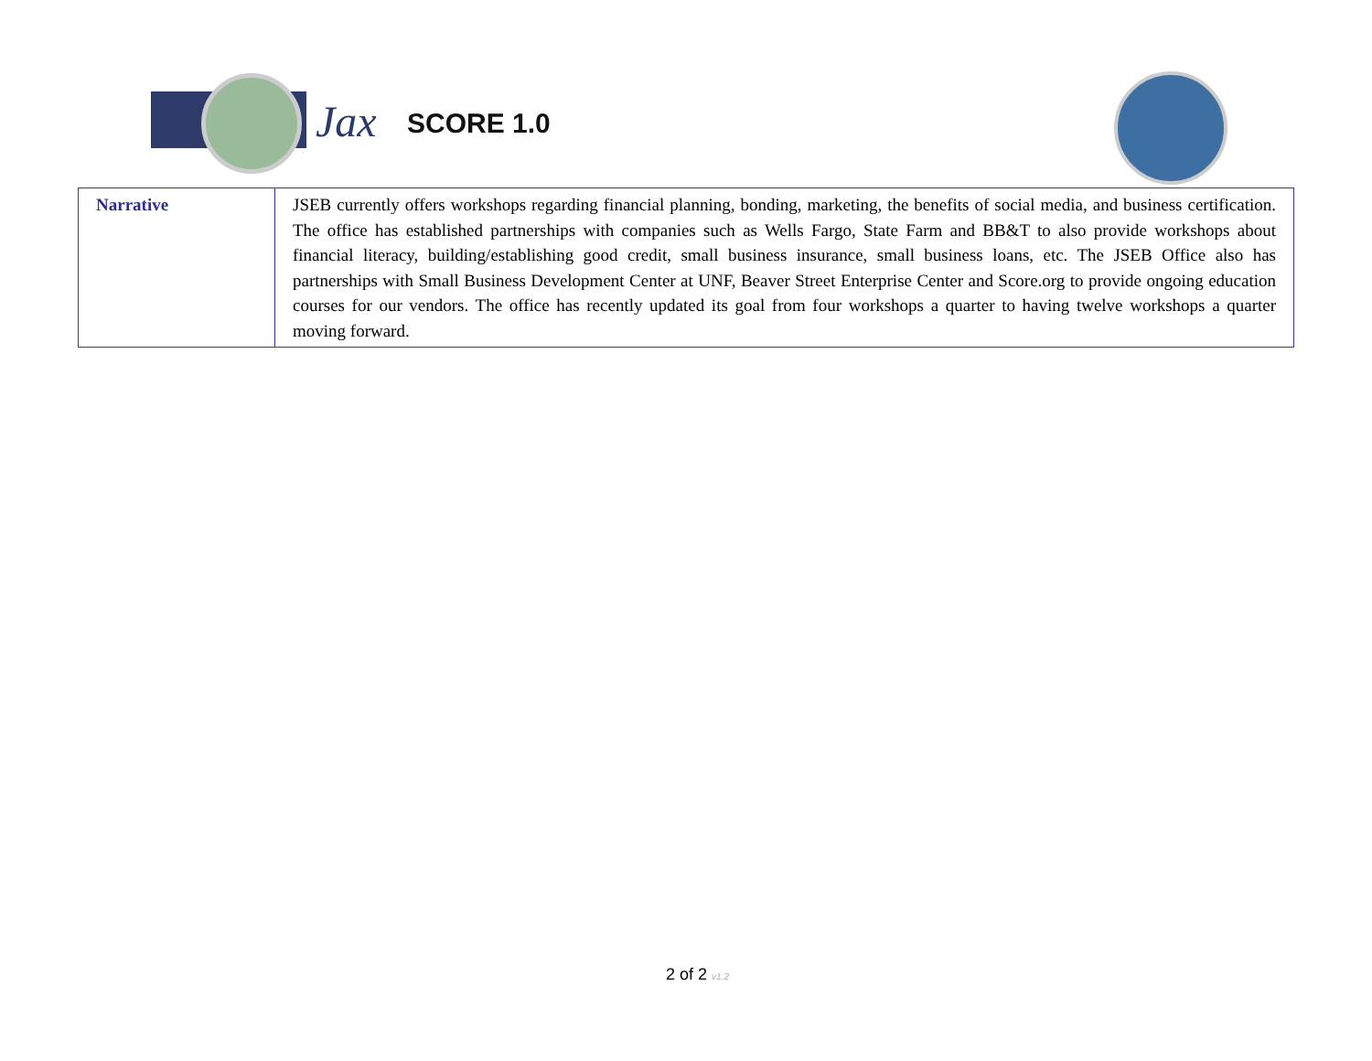Jax SCORE 1.0
| Narrative | JSEB currently offers workshops regarding financial planning, bonding, marketing, the benefits of social media, and business certification. The office has established partnerships with companies such as Wells Fargo, State Farm and BB&T to also provide workshops about financial literacy, building/establishing good credit, small business insurance, small business loans, etc. The JSEB Office also has partnerships with Small Business Development Center at UNF, Beaver Street Enterprise Center and Score.org to provide ongoing education courses for our vendors. The office has recently updated its goal from four workshops a quarter to having twelve workshops a quarter moving forward. |
2 of 2 v1.2